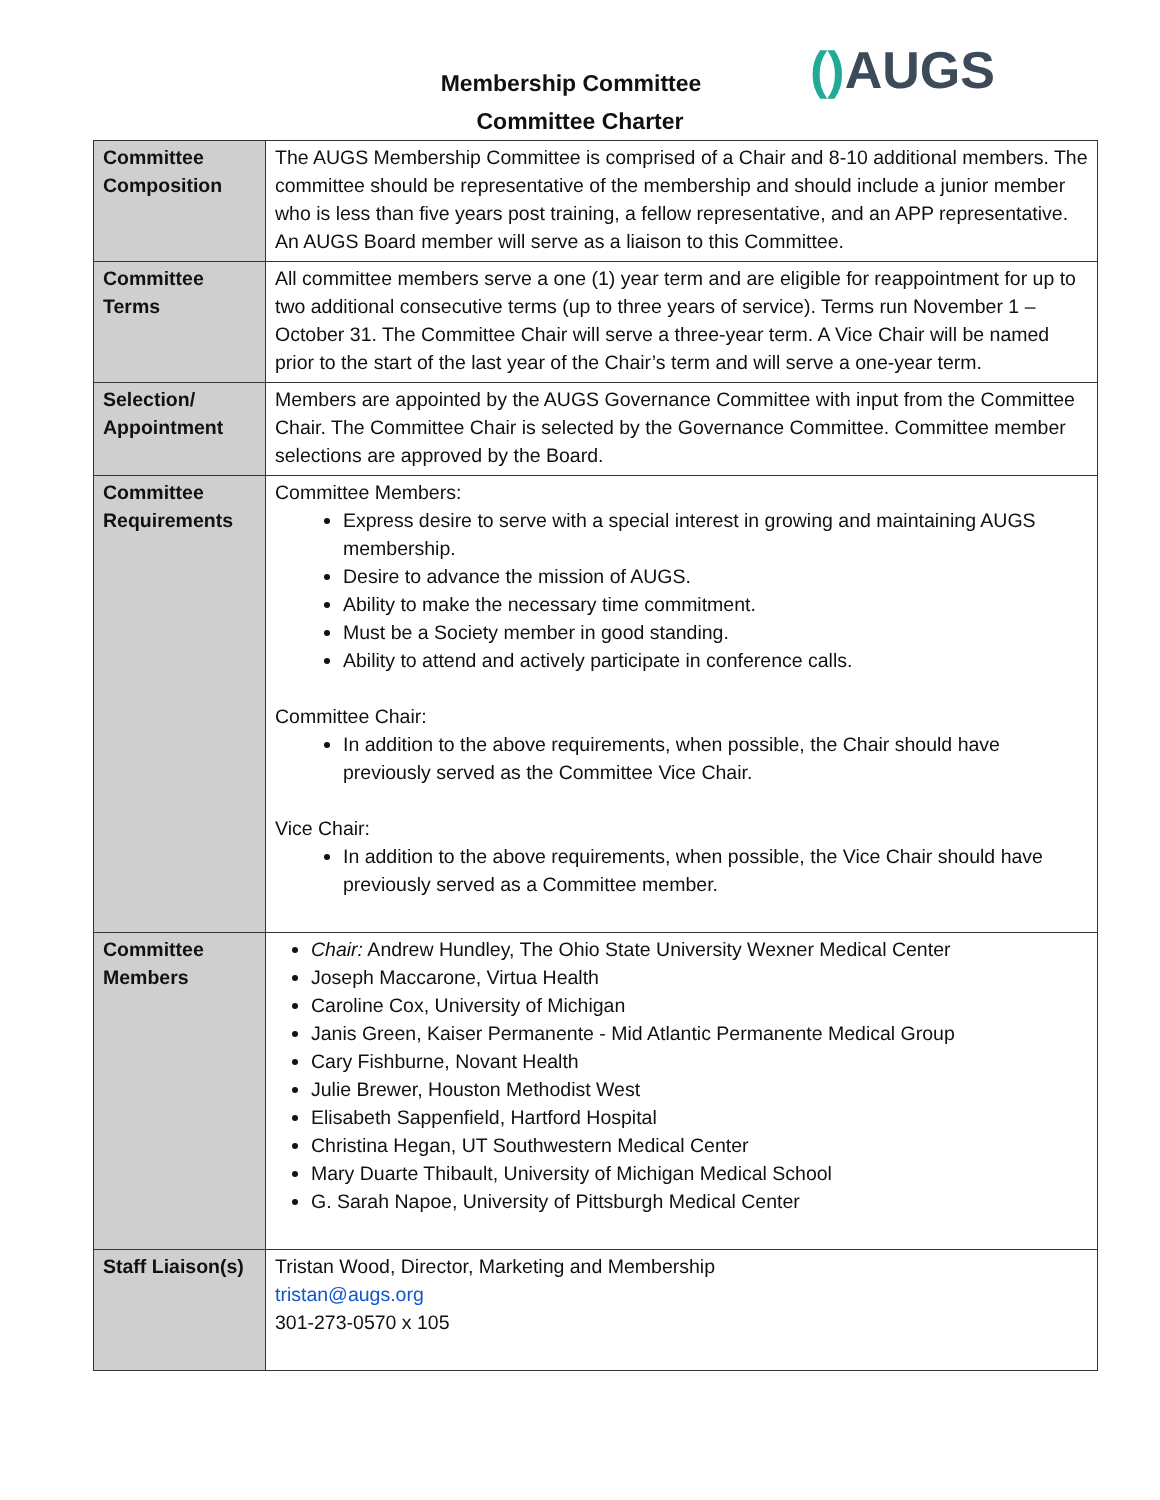Membership Committee () AUGS
Committee Charter
| Committee Composition | The AUGS Membership Committee is comprised of a Chair and 8-10 additional members. The committee should be representative of the membership and should include a junior member who is less than five years post training, a fellow representative, and an APP representative. An AUGS Board member will serve as a liaison to this Committee. |
| Committee Terms | All committee members serve a one (1) year term and are eligible for reappointment for up to two additional consecutive terms (up to three years of service). Terms run November 1 – October 31. The Committee Chair will serve a three-year term. A Vice Chair will be named prior to the start of the last year of the Chair’s term and will serve a one-year term. |
| Selection/ Appointment | Members are appointed by the AUGS Governance Committee with input from the Committee Chair. The Committee Chair is selected by the Governance Committee. Committee member selections are approved by the Board. |
| Committee Requirements | Committee Members: Express desire to serve with a special interest in growing and maintaining AUGS membership. Desire to advance the mission of AUGS. Ability to make the necessary time commitment. Must be a Society member in good standing. Ability to attend and actively participate in conference calls. Committee Chair: In addition to the above requirements, when possible, the Chair should have previously served as the Committee Vice Chair. Vice Chair: In addition to the above requirements, when possible, the Vice Chair should have previously served as a Committee member. |
| Committee Members | Chair: Andrew Hundley, The Ohio State University Wexner Medical Center Joseph Maccarone, Virtua Health Caroline Cox, University of Michigan Janis Green, Kaiser Permanente - Mid Atlantic Permanente Medical Group Cary Fishburne, Novant Health Julie Brewer, Houston Methodist West Elisabeth Sappenfield, Hartford Hospital Christina Hegan, UT Southwestern Medical Center Mary Duarte Thibault, University of Michigan Medical School G. Sarah Napoe, University of Pittsburgh Medical Center |
| Staff Liaison(s) | Tristan Wood, Director, Marketing and Membership tristan@augs.org 301-273-0570 x 105 |